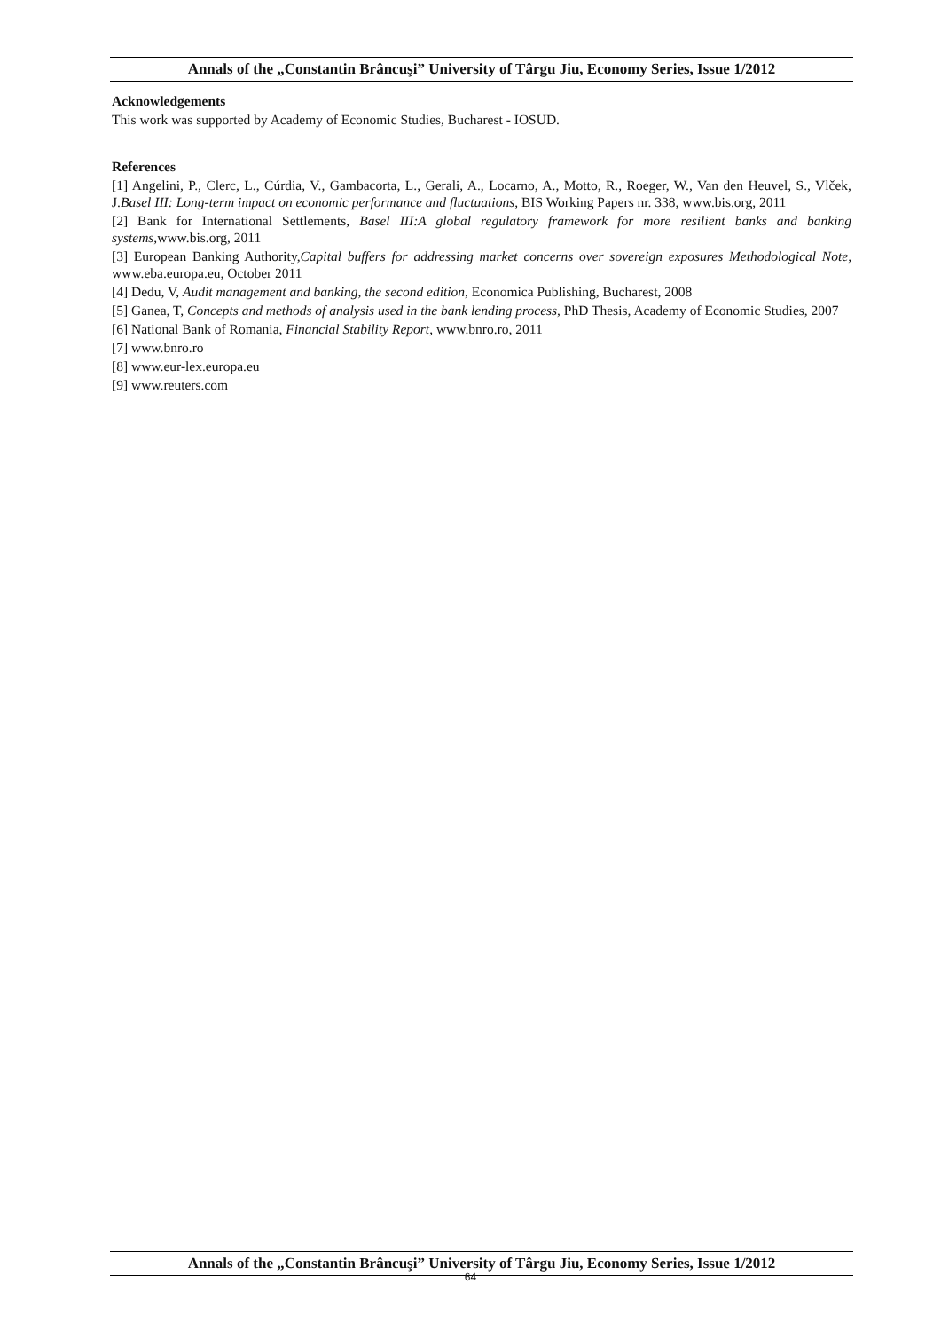Annals of the „Constantin Brâncuşi” University of Târgu Jiu, Economy Series, Issue 1/2012
Acknowledgements
This work was supported by Academy of Economic Studies, Bucharest - IOSUD.
References
[1] Angelini, P., Clerc, L., Cúrdia, V., Gambacorta, L., Gerali, A., Locarno, A., Motto, R., Roeger, W., Van den Heuvel, S., Vlček, J.Basel III: Long-term impact on economic performance and fluctuations, BIS Working Papers nr. 338, www.bis.org, 2011
[2] Bank for International Settlements, Basel III:A global regulatory framework for more resilient banks and banking systems,www.bis.org, 2011
[3] European Banking Authority,Capital buffers for addressing market concerns over sovereign exposures Methodological Note, www.eba.europa.eu, October 2011
[4] Dedu, V, Audit management and banking, the second edition, Economica Publishing, Bucharest, 2008
[5] Ganea, T, Concepts and methods of analysis used in the bank lending process, PhD Thesis, Academy of Economic Studies, 2007
[6] National Bank of Romania, Financial Stability Report, www.bnro.ro, 2011
[7] www.bnro.ro
[8] www.eur-lex.europa.eu
[9] www.reuters.com
Annals of the „Constantin Brâncuşi” University of Târgu Jiu, Economy Series, Issue 1/2012
64